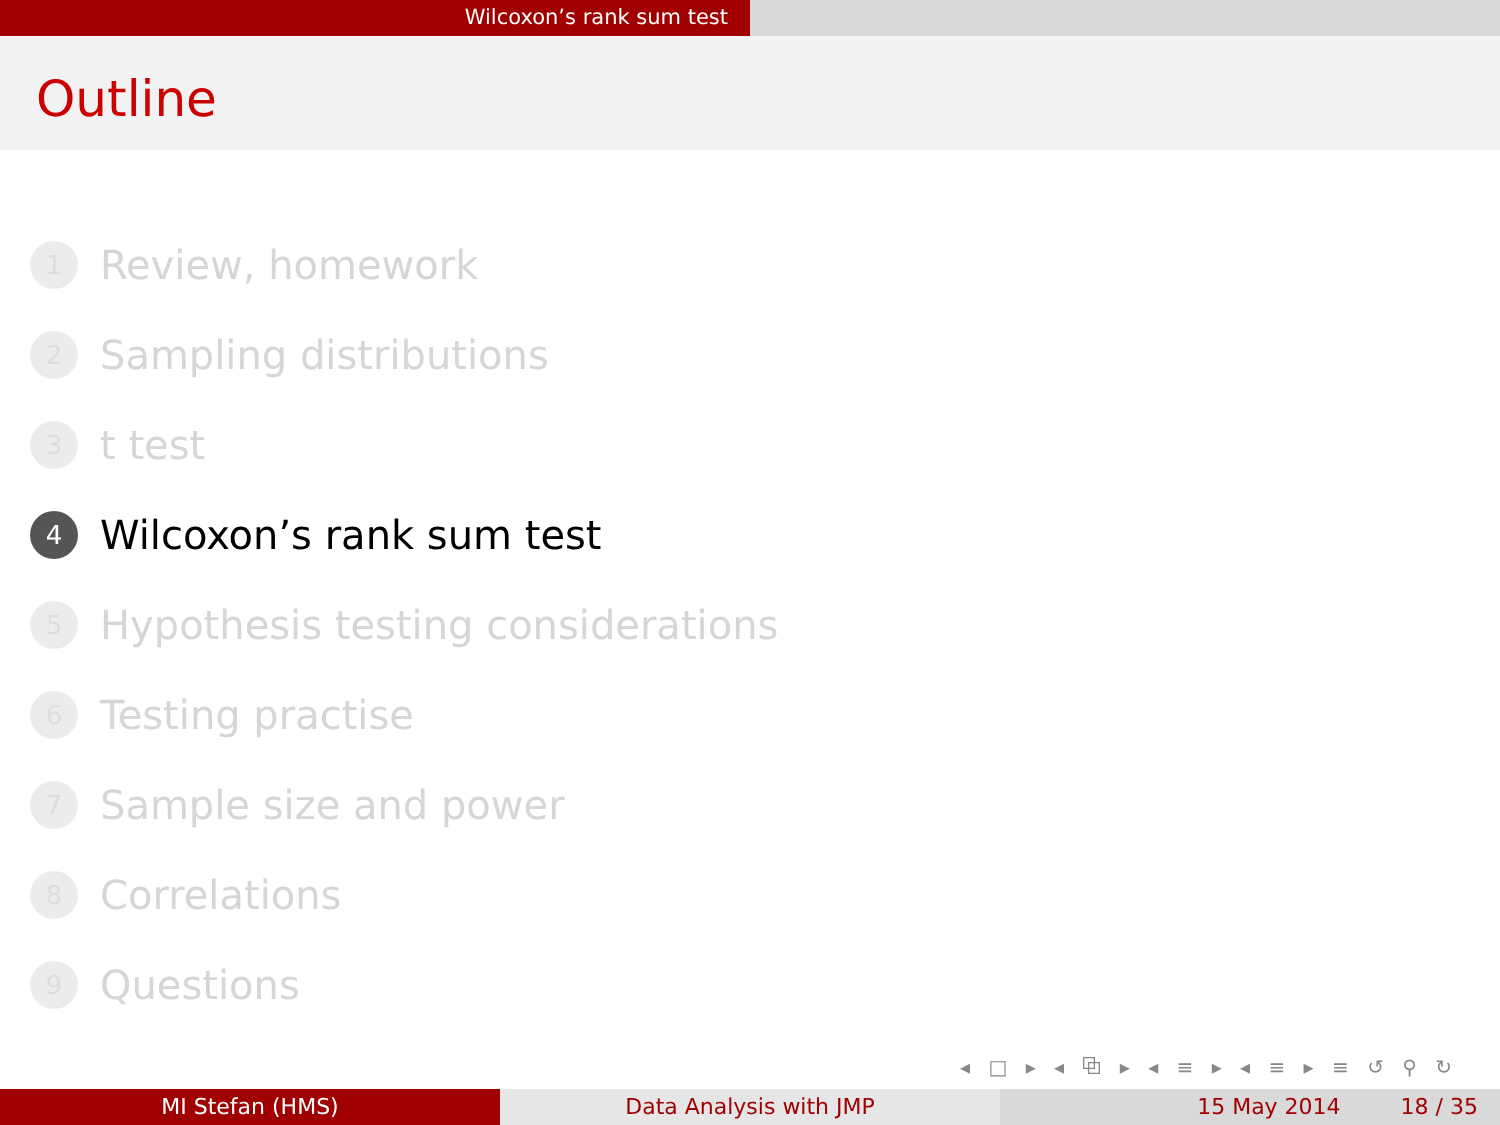Wilcoxon’s rank sum test
Outline
1 Review, homework
2 Sampling distributions
3 t test
4 Wilcoxon’s rank sum test
5 Hypothesis testing considerations
6 Testing practise
7 Sample size and power
8 Correlations
9 Questions
◂ □ ▸ ◂ ⧉ ▸ ◂ ≡ ▸ ◂ ≡ ▸ ≡ ↺ ⚲ ↻
MI Stefan (HMS) Data Analysis with JMP 15 May 2014 18 / 35